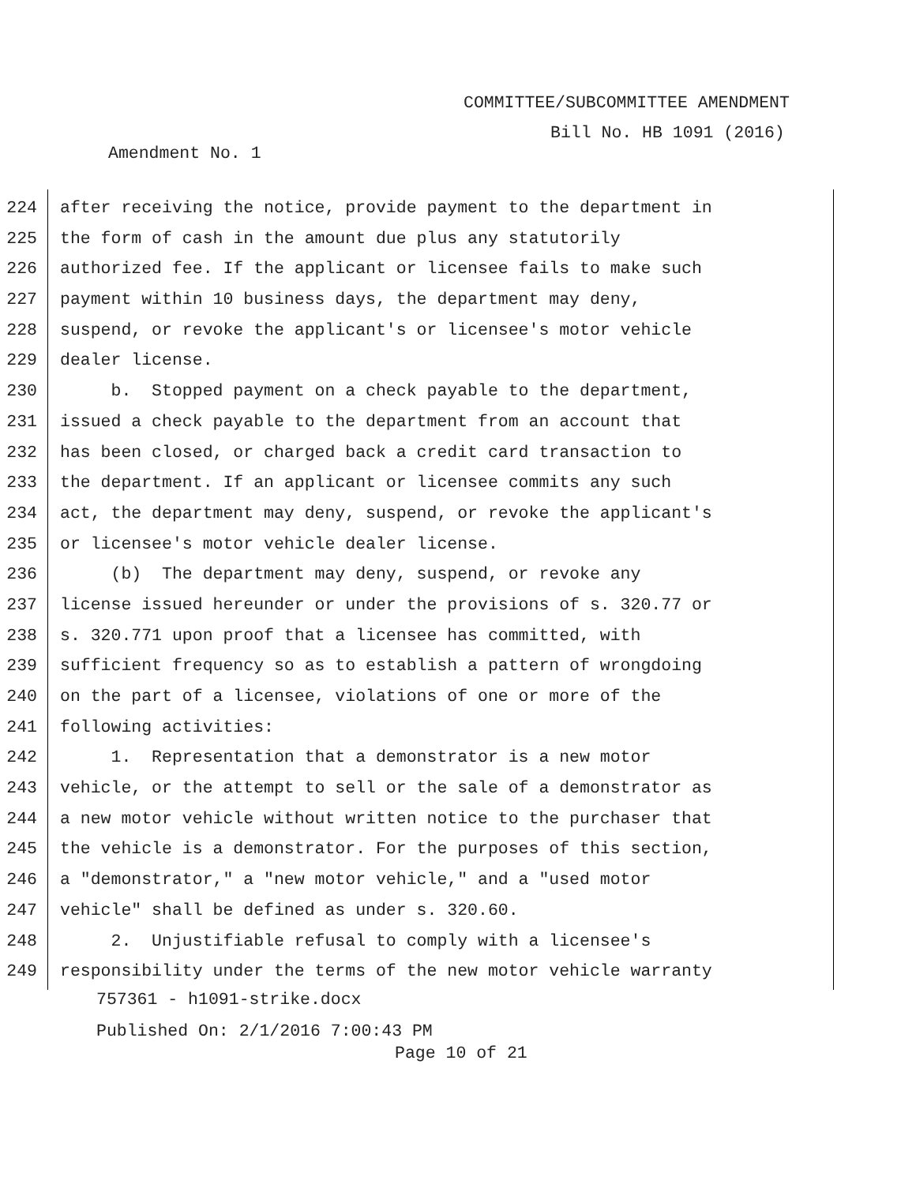COMMITTEE/SUBCOMMITTEE AMENDMENT
Bill No. HB 1091 (2016)
Amendment No. 1
224 after receiving the notice, provide payment to the department in
225 the form of cash in the amount due plus any statutorily
226 authorized fee. If the applicant or licensee fails to make such
227 payment within 10 business days, the department may deny,
228 suspend, or revoke the applicant's or licensee's motor vehicle
229 dealer license.
230 b. Stopped payment on a check payable to the department,
231 issued a check payable to the department from an account that
232 has been closed, or charged back a credit card transaction to
233 the department. If an applicant or licensee commits any such
234 act, the department may deny, suspend, or revoke the applicant's
235 or licensee's motor vehicle dealer license.
236 (b) The department may deny, suspend, or revoke any
237 license issued hereunder or under the provisions of s. 320.77 or
238 s. 320.771 upon proof that a licensee has committed, with
239 sufficient frequency so as to establish a pattern of wrongdoing
240 on the part of a licensee, violations of one or more of the
241 following activities:
242 1. Representation that a demonstrator is a new motor
243 vehicle, or the attempt to sell or the sale of a demonstrator as
244 a new motor vehicle without written notice to the purchaser that
245 the vehicle is a demonstrator. For the purposes of this section,
246 a "demonstrator," a "new motor vehicle," and a "used motor
247 vehicle" shall be defined as under s. 320.60.
248 2. Unjustifiable refusal to comply with a licensee's
249 responsibility under the terms of the new motor vehicle warranty
757361 - h1091-strike.docx
Published On: 2/1/2016 7:00:43 PM
Page 10 of 21